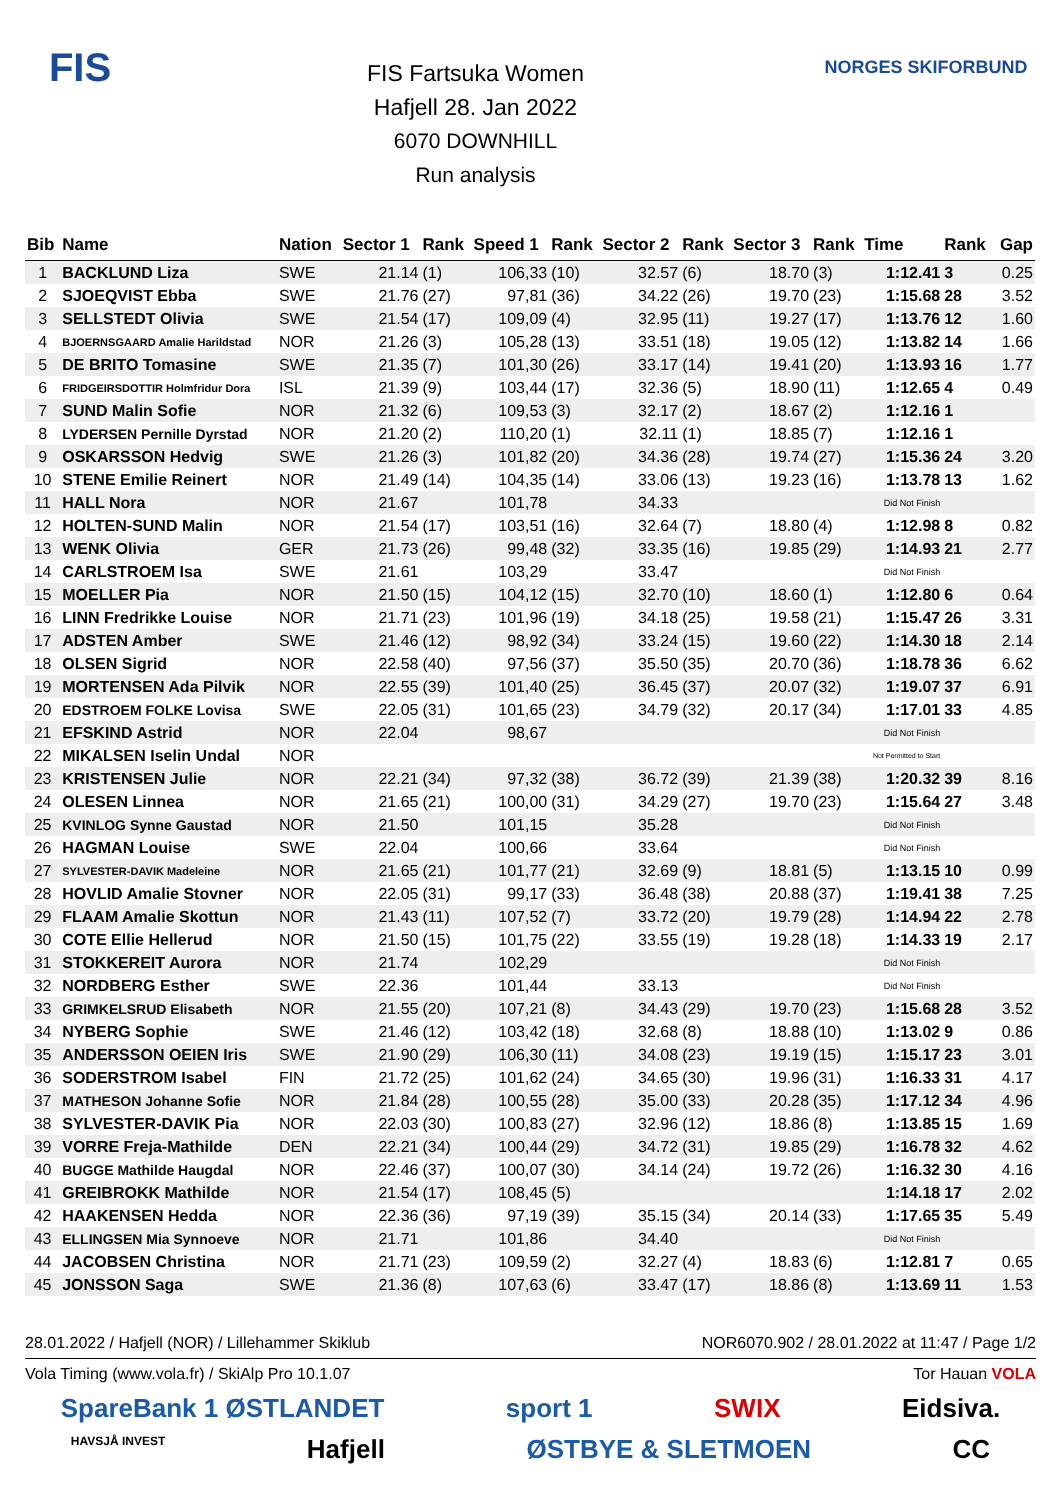FIS
FIS Fartsuka Women
Hafjell 28. Jan 2022
6070 DOWNHILL
Run analysis
NORGES SKIFORBUND
| Bib | Name | Nation | Sector 1 | Rank | Speed 1 | Rank | Sector 2 | Rank | Sector 3 | Rank | Time | Rank | Gap |
| --- | --- | --- | --- | --- | --- | --- | --- | --- | --- | --- | --- | --- | --- |
| 1 | BACKLUND Liza | SWE | 21.14 | (1) | 106,33 | (10) | 32.57 | (6) | 18.70 | (3) | 1:12.41 | 3 | 0.25 |
| 2 | SJOEQVIST Ebba | SWE | 21.76 | (27) | 97,81 | (36) | 34.22 | (26) | 19.70 | (23) | 1:15.68 | 28 | 3.52 |
| 3 | SELLSTEDT Olivia | SWE | 21.54 | (17) | 109,09 | (4) | 32.95 | (11) | 19.27 | (17) | 1:13.76 | 12 | 1.60 |
| 4 | BJOERNSGAARD Amalie Harildstad | NOR | 21.26 | (3) | 105,28 | (13) | 33.51 | (18) | 19.05 | (12) | 1:13.82 | 14 | 1.66 |
| 5 | DE BRITO Tomasine | SWE | 21.35 | (7) | 101,30 | (26) | 33.17 | (14) | 19.41 | (20) | 1:13.93 | 16 | 1.77 |
| 6 | FRIDGEIRSDOTTIR Holmfridur Dora | ISL | 21.39 | (9) | 103,44 | (17) | 32.36 | (5) | 18.90 | (11) | 1:12.65 | 4 | 0.49 |
| 7 | SUND Malin Sofie | NOR | 21.32 | (6) | 109,53 | (3) | 32.17 | (2) | 18.67 | (2) | 1:12.16 | 1 | |
| 8 | LYDERSEN Pernille Dyrstad | NOR | 21.20 | (2) | 110,20 | (1) | 32.11 | (1) | 18.85 | (7) | 1:12.16 | 1 | |
| 9 | OSKARSSON Hedvig | SWE | 21.26 | (3) | 101,82 | (20) | 34.36 | (28) | 19.74 | (27) | 1:15.36 | 24 | 3.20 |
| 10 | STENE Emilie Reinert | NOR | 21.49 | (14) | 104,35 | (14) | 33.06 | (13) | 19.23 | (16) | 1:13.78 | 13 | 1.62 |
| 11 | HALL Nora | NOR | 21.67 | | 101,78 | | 34.33 | | | | Did Not Finish | | |
| 12 | HOLTEN-SUND Malin | NOR | 21.54 | (17) | 103,51 | (16) | 32.64 | (7) | 18.80 | (4) | 1:12.98 | 8 | 0.82 |
| 13 | WENK Olivia | GER | 21.73 | (26) | 99,48 | (32) | 33.35 | (16) | 19.85 | (29) | 1:14.93 | 21 | 2.77 |
| 14 | CARLSTROEM Isa | SWE | 21.61 | | 103,29 | | 33.47 | | | | Did Not Finish | | |
| 15 | MOELLER Pia | NOR | 21.50 | (15) | 104,12 | (15) | 32.70 | (10) | 18.60 | (1) | 1:12.80 | 6 | 0.64 |
| 16 | LINN Fredrikke Louise | NOR | 21.71 | (23) | 101,96 | (19) | 34.18 | (25) | 19.58 | (21) | 1:15.47 | 26 | 3.31 |
| 17 | ADSTEN Amber | SWE | 21.46 | (12) | 98,92 | (34) | 33.24 | (15) | 19.60 | (22) | 1:14.30 | 18 | 2.14 |
| 18 | OLSEN Sigrid | NOR | 22.58 | (40) | 97,56 | (37) | 35.50 | (35) | 20.70 | (36) | 1:18.78 | 36 | 6.62 |
| 19 | MORTENSEN Ada Pilvik | NOR | 22.55 | (39) | 101,40 | (25) | 36.45 | (37) | 20.07 | (32) | 1:19.07 | 37 | 6.91 |
| 20 | EDSTROEM FOLKE Lovisa | SWE | 22.05 | (31) | 101,65 | (23) | 34.79 | (32) | 20.17 | (34) | 1:17.01 | 33 | 4.85 |
| 21 | EFSKIND Astrid | NOR | 22.04 | | 98,67 | | | | | | Did Not Finish | | |
| 22 | MIKALSEN Iselin Undal | NOR | | | | | | | | | Not Permitted to Start | | |
| 23 | KRISTENSEN Julie | NOR | 22.21 | (34) | 97,32 | (38) | 36.72 | (39) | 21.39 | (38) | 1:20.32 | 39 | 8.16 |
| 24 | OLESEN Linnea | NOR | 21.65 | (21) | 100,00 | (31) | 34.29 | (27) | 19.70 | (23) | 1:15.64 | 27 | 3.48 |
| 25 | KVINLOG Synne Gaustad | NOR | 21.50 | | 101,15 | | 35.28 | | | | Did Not Finish | | |
| 26 | HAGMAN Louise | SWE | 22.04 | | 100,66 | | 33.64 | | | | Did Not Finish | | |
| 27 | SYLVESTER-DAVIK Madeleine | NOR | 21.65 | (21) | 101,77 | (21) | 32.69 | (9) | 18.81 | (5) | 1:13.15 | 10 | 0.99 |
| 28 | HOVLID Amalie Stovner | NOR | 22.05 | (31) | 99,17 | (33) | 36.48 | (38) | 20.88 | (37) | 1:19.41 | 38 | 7.25 |
| 29 | FLAAM Amalie Skottun | NOR | 21.43 | (11) | 107,52 | (7) | 33.72 | (20) | 19.79 | (28) | 1:14.94 | 22 | 2.78 |
| 30 | COTE Ellie Hellerud | NOR | 21.50 | (15) | 101,75 | (22) | 33.55 | (19) | 19.28 | (18) | 1:14.33 | 19 | 2.17 |
| 31 | STOKKEREIT Aurora | NOR | 21.74 | | 102,29 | | | | | | Did Not Finish | | |
| 32 | NORDBERG Esther | SWE | 22.36 | | 101,44 | | 33.13 | | | | Did Not Finish | | |
| 33 | GRIMKELSRUD Elisabeth | NOR | 21.55 | (20) | 107,21 | (8) | 34.43 | (29) | 19.70 | (23) | 1:15.68 | 28 | 3.52 |
| 34 | NYBERG Sophie | SWE | 21.46 | (12) | 103,42 | (18) | 32.68 | (8) | 18.88 | (10) | 1:13.02 | 9 | 0.86 |
| 35 | ANDERSSON OEIEN Iris | SWE | 21.90 | (29) | 106,30 | (11) | 34.08 | (23) | 19.19 | (15) | 1:15.17 | 23 | 3.01 |
| 36 | SODERSTROM Isabel | FIN | 21.72 | (25) | 101,62 | (24) | 34.65 | (30) | 19.96 | (31) | 1:16.33 | 31 | 4.17 |
| 37 | MATHESON Johanne Sofie | NOR | 21.84 | (28) | 100,55 | (28) | 35.00 | (33) | 20.28 | (35) | 1:17.12 | 34 | 4.96 |
| 38 | SYLVESTER-DAVIK Pia | NOR | 22.03 | (30) | 100,83 | (27) | 32.96 | (12) | 18.86 | (8) | 1:13.85 | 15 | 1.69 |
| 39 | VORRE Freja-Mathilde | DEN | 22.21 | (34) | 100,44 | (29) | 34.72 | (31) | 19.85 | (29) | 1:16.78 | 32 | 4.62 |
| 40 | BUGGE Mathilde Haugdal | NOR | 22.46 | (37) | 100,07 | (30) | 34.14 | (24) | 19.72 | (26) | 1:16.32 | 30 | 4.16 |
| 41 | GREIBROKK Mathilde | NOR | 21.54 | (17) | 108,45 | (5) | | | | | 1:14.18 | 17 | 2.02 |
| 42 | HAAKENSEN Hedda | NOR | 22.36 | (36) | 97,19 | (39) | 35.15 | (34) | 20.14 | (33) | 1:17.65 | 35 | 5.49 |
| 43 | ELLINGSEN Mia Synnoeve | NOR | 21.71 | | 101,86 | | 34.40 | | | | Did Not Finish | | |
| 44 | JACOBSEN Christina | NOR | 21.71 | (23) | 109,59 | (2) | 32.27 | (4) | 18.83 | (6) | 1:12.81 | 7 | 0.65 |
| 45 | JONSSON Saga | SWE | 21.36 | (8) | 107,63 | (6) | 33.47 | (17) | 18.86 | (8) | 1:13.69 | 11 | 1.53 |
28.01.2022 / Hafjell (NOR) / Lillehammer Skiklub NOR6070.902 / 28.01.2022 at 11:47 / Page 1/2
Vola Timing (www.vola.fr) / SkiAlp Pro 10.1.07 Tor Hauan VOLA
SpareBank 1 ØSTLANDET sport 1 SWIX Eidsiva.
HAVSJÅ INVEST Hafjell ØSTBYE & SLETMOEN CC